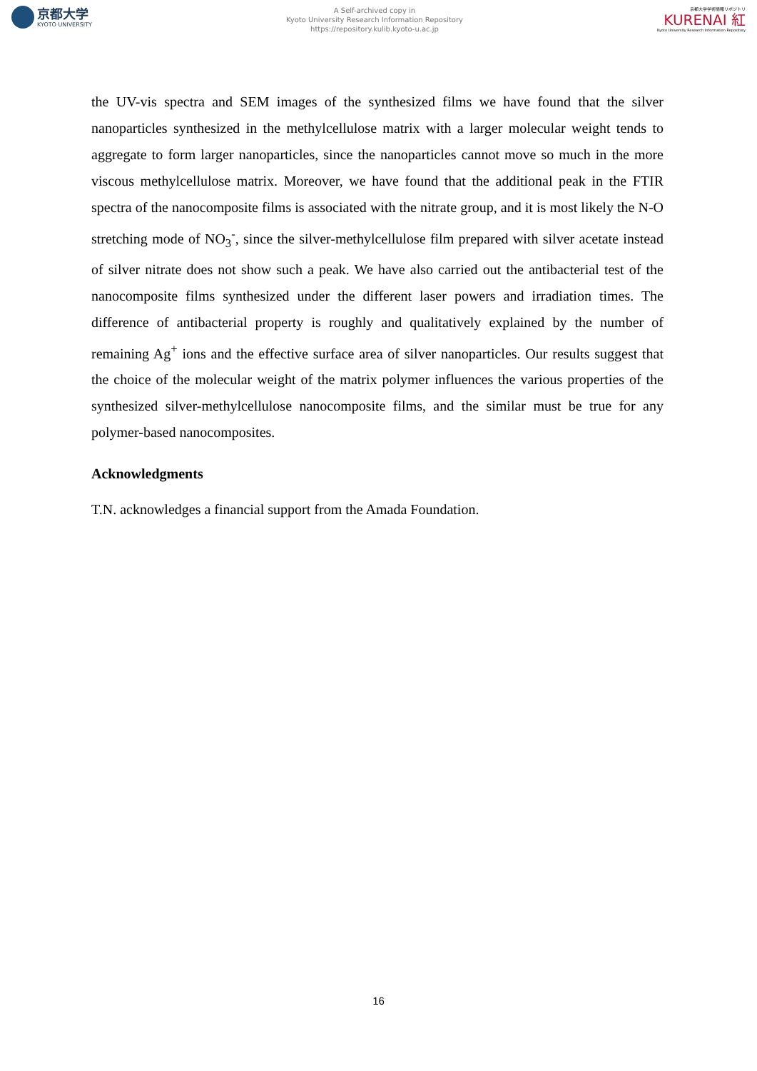京都大学
KYOTO UNIVERSITY
A Self-archived copy in
Kyoto University Research Information Repository
https://repository.kulib.kyoto-u.ac.jp
京都大学学術情報リポジトリ
KURENAI 紅
Kyoto University Research Information Repository
the UV-vis spectra and SEM images of the synthesized films we have found that the silver nanoparticles synthesized in the methylcellulose matrix with a larger molecular weight tends to aggregate to form larger nanoparticles, since the nanoparticles cannot move so much in the more viscous methylcellulose matrix. Moreover, we have found that the additional peak in the FTIR spectra of the nanocomposite films is associated with the nitrate group, and it is most likely the N-O stretching mode of NO<sub>3</sub><sup>-</sup>, since the silver-methylcellulose film prepared with silver acetate instead of silver nitrate does not show such a peak. We have also carried out the antibacterial test of the nanocomposite films synthesized under the different laser powers and irradiation times. The difference of antibacterial property is roughly and qualitatively explained by the number of remaining Ag<sup>+</sup> ions and the effective surface area of silver nanoparticles. Our results suggest that the choice of the molecular weight of the matrix polymer influences the various properties of the synthesized silver-methylcellulose nanocomposite films, and the similar must be true for any polymer-based nanocomposites.
Acknowledgments
T.N. acknowledges a financial support from the Amada Foundation.
16